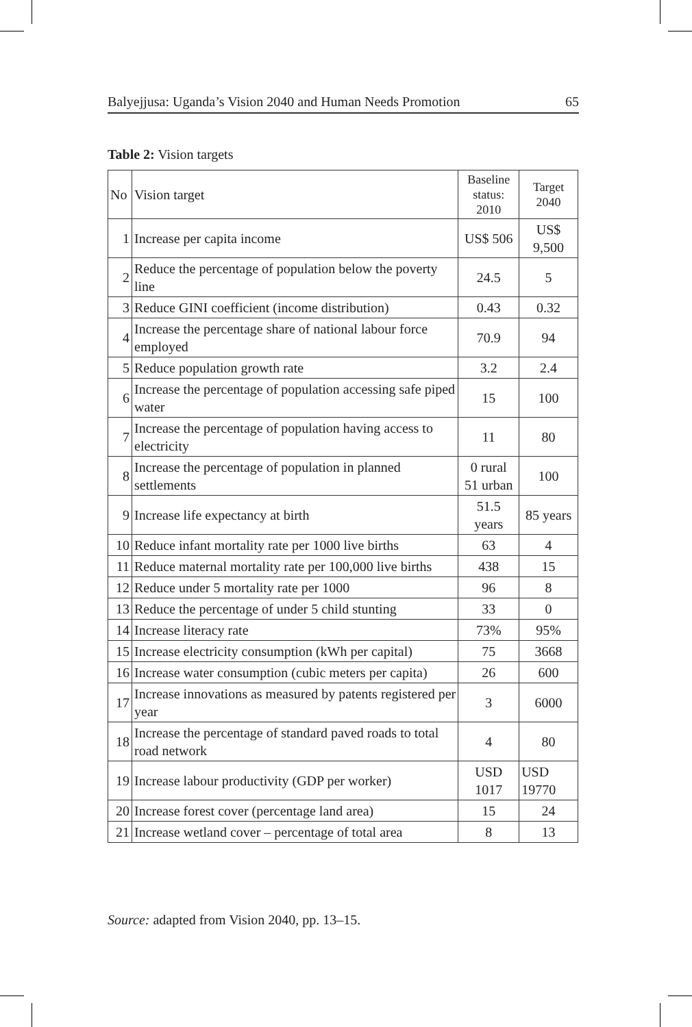Balyejjusa: Uganda’s Vision 2040 and Human Needs Promotion 65
Table 2: Vision targets
| No | Vision target | Baseline status: 2010 | Target 2040 |
| --- | --- | --- | --- |
| 1 | Increase per capita income | US$ 506 | US$ 9,500 |
| 2 | Reduce the percentage of population below the poverty line | 24.5 | 5 |
| 3 | Reduce GINI coefficient (income distribution) | 0.43 | 0.32 |
| 4 | Increase the percentage share of national labour force employed | 70.9 | 94 |
| 5 | Reduce population growth rate | 3.2 | 2.4 |
| 6 | Increase the percentage of population accessing safe piped water | 15 | 100 |
| 7 | Increase the percentage of population having access to electricity | 11 | 80 |
| 8 | Increase the percentage of population in planned settlements | 0 rural 51 urban | 100 |
| 9 | Increase life expectancy at birth | 51.5 years | 85 years |
| 10 | Reduce infant mortality rate per 1000 live births | 63 | 4 |
| 11 | Reduce maternal mortality rate per 100,000 live births | 438 | 15 |
| 12 | Reduce under 5 mortality rate per 1000 | 96 | 8 |
| 13 | Reduce the percentage of under 5 child stunting | 33 | 0 |
| 14 | Increase literacy rate | 73% | 95% |
| 15 | Increase electricity consumption (kWh per capital) | 75 | 3668 |
| 16 | Increase water consumption (cubic meters per capita) | 26 | 600 |
| 17 | Increase innovations as measured by patents registered per year | 3 | 6000 |
| 18 | Increase the percentage of standard paved roads to total road network | 4 | 80 |
| 19 | Increase labour productivity (GDP per worker) | USD 1017 | USD 19770 |
| 20 | Increase forest cover (percentage land area) | 15 | 24 |
| 21 | Increase wetland cover – percentage of total area | 8 | 13 |
Source: adapted from Vision 2040, pp. 13–15.